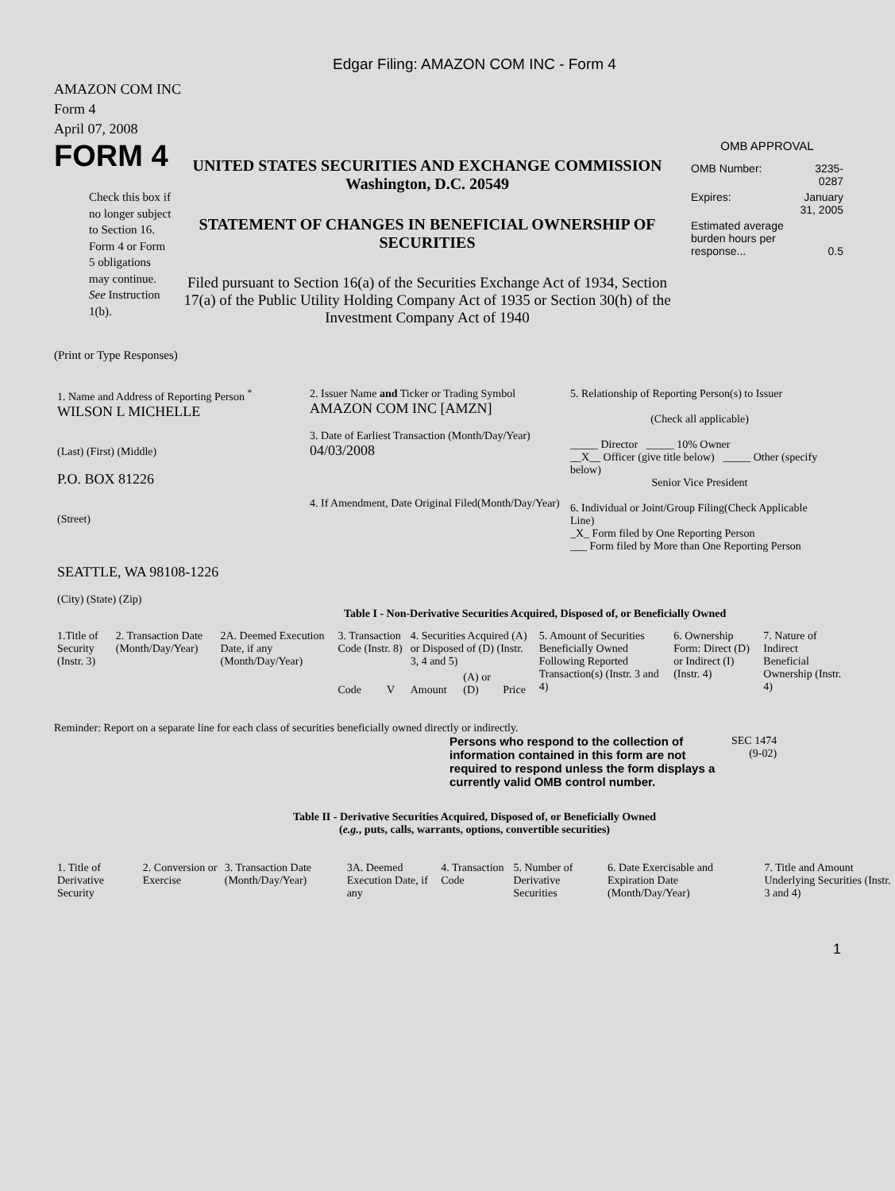Edgar Filing: AMAZON COM INC - Form 4
AMAZON COM INC
Form 4
April 07, 2008
FORM 4
Check this box if no longer subject to Section 16. Form 4 or Form 5 obligations may continue. See Instruction 1(b).
UNITED STATES SECURITIES AND EXCHANGE COMMISSION
Washington, D.C. 20549
STATEMENT OF CHANGES IN BENEFICIAL OWNERSHIP OF SECURITIES
Filed pursuant to Section 16(a) of the Securities Exchange Act of 1934, Section 17(a) of the Public Utility Holding Company Act of 1935 or Section 30(h) of the Investment Company Act of 1940
OMB APPROVAL
| OMB Number: | 3235-0287 |
| Expires: | January 31, 2005 |
| Estimated average burden hours per response... | 0.5 |
(Print or Type Responses)
| 1. Name and Address of Reporting Person <sup>*</sup> WILSON L MICHELLE (Last) (First) (Middle) P.O. BOX 81226 (Street) SEATTLE, WA 98108-1226 (City) (State) (Zip) | 2. Issuer Name and Ticker or Trading Symbol AMAZON COM INC [AMZN] 3. Date of Earliest Transaction (Month/Day/Year) 04/03/2008 4. If Amendment, Date Original Filed(Month/Day/Year) | 5. Relationship of Reporting Person(s) to Issuer (Check all applicable) _____ Director _____ 10% Owner __X__ Officer (give title below) _____ Other (specify below) Senior Vice President 6. Individual or Joint/Group Filing(Check Applicable Line) _X_ Form filed by One Reporting Person ___ Form filed by More than One Reporting Person |
Table I - Non-Derivative Securities Acquired, Disposed of, or Beneficially Owned
| 1.Title of Security (Instr. 3) | 2. Transaction Date (Month/Day/Year) | 2A. Deemed Execution Date, if any (Month/Day/Year) | 3. Transaction Code (Instr. 8) | | 4. Securities Acquired (A) or Disposed of (D) (Instr. 3, 4 and 5) | | | 5. Amount of Securities Beneficially Owned Following Reported Transaction(s) (Instr. 3 and 4) | 6. Ownership Form: Direct (D) or Indirect (I) (Instr. 4) | 7. Nature of Indirect Beneficial Ownership (Instr. 4) |
| | | | Code | V | Amount | (A) or (D) | Price | | | |
Reminder: Report on a separate line for each class of securities beneficially owned directly or indirectly.
Persons who respond to the collection of information contained in this form are not required to respond unless the form displays a currently valid OMB control number.
SEC 1474
(9-02)
Table II - Derivative Securities Acquired, Disposed of, or Beneficially Owned
(e.g., puts, calls, warrants, options, convertible securities)
| 1. Title of Derivative Security | 2. Conversion or Exercise | 3. Transaction Date (Month/Day/Year) | 3A. Deemed Execution Date, if any | 4. Transaction Code | 5. Number of Derivative Securities | 6. Date Exercisable and Expiration Date (Month/Day/Year) | 7. Title and Amount Underlying Securities (Instr. 3 and 4) |
1